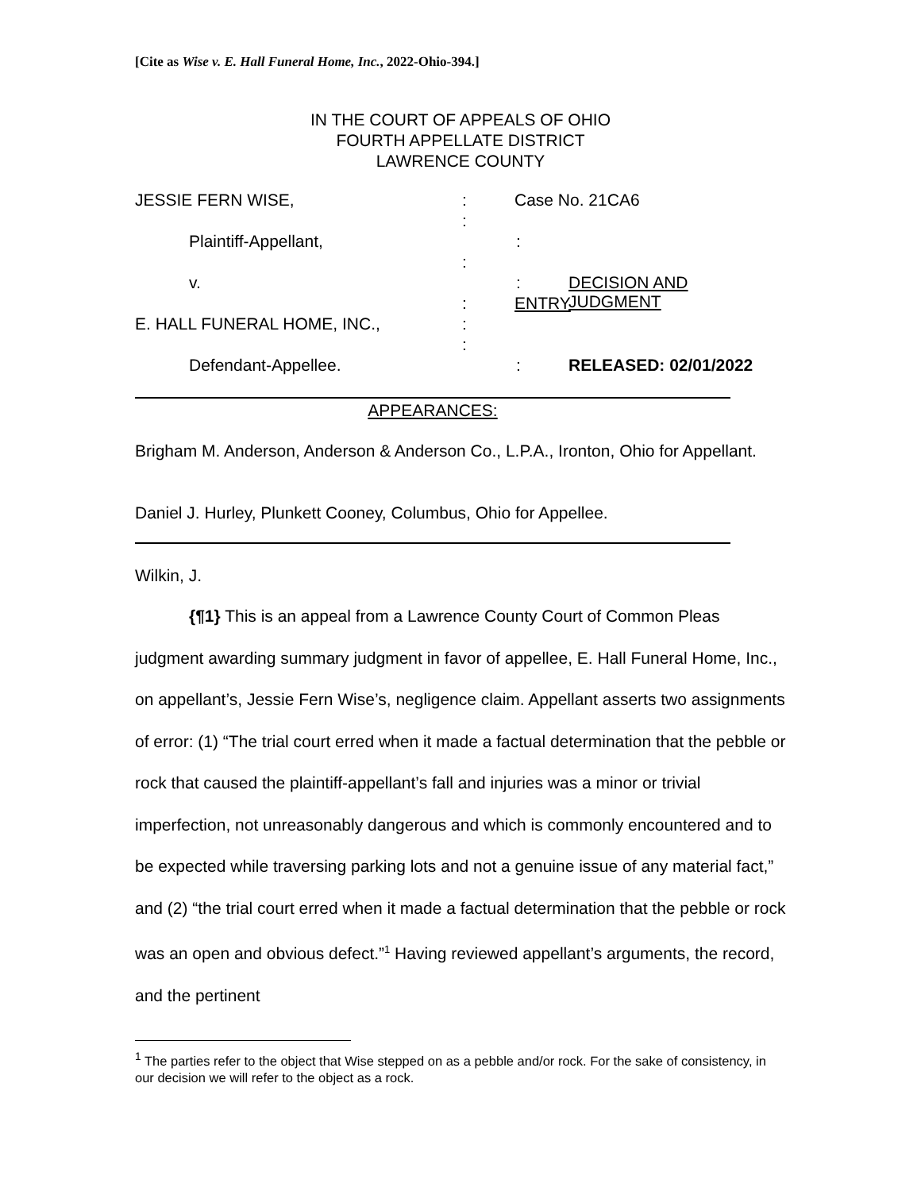[Cite as Wise v. E. Hall Funeral Home, Inc., 2022-Ohio-394.]
IN THE COURT OF APPEALS OF OHIO
FOURTH APPELLATE DISTRICT
LAWRENCE COUNTY
JESSIE FERN WISE, : Case No. 21CA6
:
Plaintiff-Appellant, :
:
v. : DECISION AND JUDGMENT
: ENTRY
E. HALL FUNERAL HOME, INC., :
:
Defendant-Appellee. : RELEASED: 02/01/2022
APPEARANCES:
Brigham M. Anderson, Anderson & Anderson Co., L.P.A., Ironton, Ohio for Appellant.
Daniel J. Hurley, Plunkett Cooney, Columbus, Ohio for Appellee.
Wilkin, J.
{¶1} This is an appeal from a Lawrence County Court of Common Pleas judgment awarding summary judgment in favor of appellee, E. Hall Funeral Home, Inc., on appellant’s, Jessie Fern Wise’s, negligence claim. Appellant asserts two assignments of error: (1) “The trial court erred when it made a factual determination that the pebble or rock that caused the plaintiff-appellant’s fall and injuries was a minor or trivial imperfection, not unreasonably dangerous and which is commonly encountered and to be expected while traversing parking lots and not a genuine issue of any material fact,” and (2) “the trial court erred when it made a factual determination that the pebble or rock was an open and obvious defect.”<sup>1</sup> Having reviewed appellant’s arguments, the record, and the pertinent
<sup>1</sup> The parties refer to the object that Wise stepped on as a pebble and/or rock. For the sake of consistency, in our decision we will refer to the object as a rock.